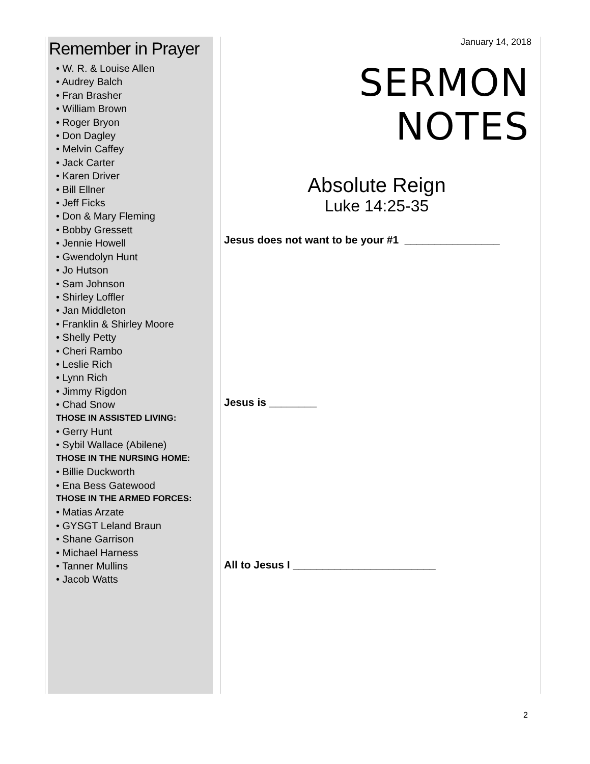Remember in Prayer
• W. R. & Louise Allen
• Audrey Balch
• Fran Brasher
• William Brown
• Roger Bryon
• Don Dagley
• Melvin Caffey
• Jack Carter
• Karen Driver
• Bill Ellner
• Jeff Ficks
• Don & Mary Fleming
• Bobby Gressett
• Jennie Howell
• Gwendolyn Hunt
• Jo Hutson
• Sam Johnson
• Shirley Loffler
• Jan Middleton
• Franklin & Shirley Moore
• Shelly Petty
• Cheri Rambo
• Leslie Rich
• Lynn Rich
• Jimmy Rigdon
• Chad Snow
THOSE IN ASSISTED LIVING:
• Gerry Hunt
• Sybil Wallace (Abilene)
THOSE IN THE NURSING HOME:
• Billie Duckworth
• Ena Bess Gatewood
THOSE IN THE ARMED FORCES:
• Matias Arzate
• GYSGT Leland Braun
• Shane Garrison
• Michael Harness
• Tanner Mullins
• Jacob Watts
January 14, 2018
SERMON NOTES
Absolute Reign
Luke 14:25-35
Jesus does not want to be your #1 ________________
Jesus is ________
All to Jesus I ________________________
2